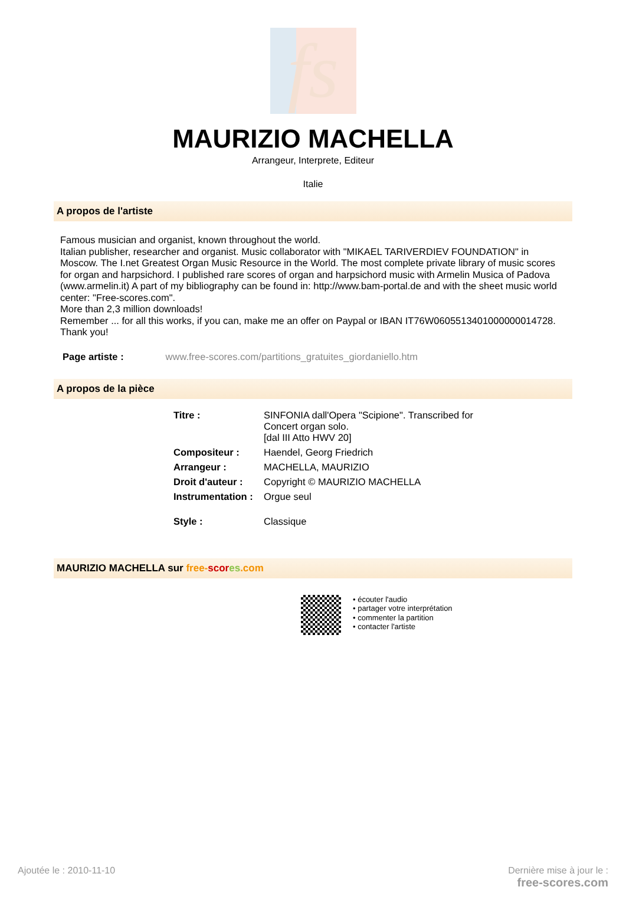fs
MAURIZIO MACHELLA
Arrangeur, Interprete, Editeur
Italie
A propos de l'artiste
Famous musician and organist, known throughout the world.
Italian publisher, researcher and organist. Music collaborator with "MIKAEL TARIVERDIEV FOUNDATION" in Moscow. The I.net Greatest Organ Music Resource in the World. The most complete private library of music scores for organ and harpsichord. I published rare scores of organ and harpsichord music with Armelin Musica of Padova (www.armelin.it) A part of my bibliography can be found in: http://www.bam-portal.de and with the sheet music world center: "Free-scores.com".
More than 2,3 million downloads!
Remember ... for all this works, if you can, make me an offer on Paypal or IBAN IT76W0605513401000000014728. Thank you!
Page artiste : www.free-scores.com/partitions_gratuites_giordaniello.htm
A propos de la pièce
| Titre : | SINFONIA dall'Opera "Scipione". Transcribed for Concert organ solo. [dal III Atto HWV 20] |
| Compositeur : | Haendel, Georg Friedrich |
| Arrangeur : | MACHELLA, MAURIZIO |
| Droit d'auteur : | Copyright © MAURIZIO MACHELLA |
| Instrumentation : | Orgue seul |
| Style : | Classique |
MAURIZIO MACHELLA sur free-scor es.com
• écouter l'audio
• partager votre interprétation
• commenter la partition
• contacter l'artiste
Ajoutée le : 2010-11-10 Dernière mise à jour le :
free-scores.com